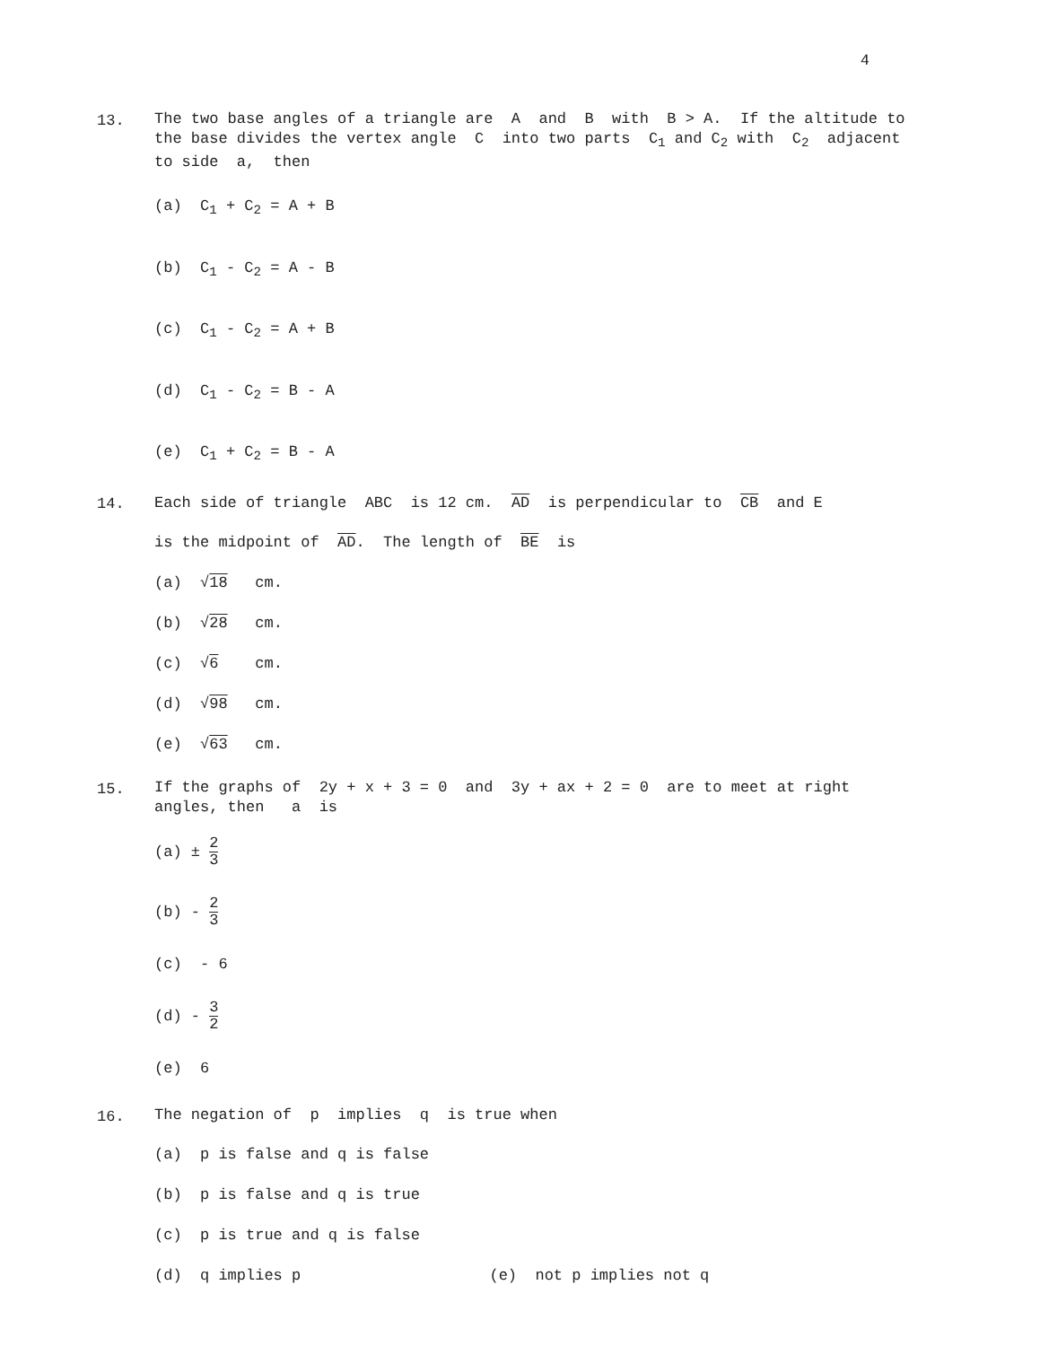4
13.
The two base angles of a triangle are A and B with B > A. If the altitude to the base divides the vertex angle C into two parts C<sub>1</sub> and C<sub>2</sub> with C<sub>2</sub> adjacent to side a, then
(a) C<sub>1</sub> + C<sub>2</sub> = A + B
(b) C<sub>1</sub> - C<sub>2</sub> = A - B
(c) C<sub>1</sub> - C<sub>2</sub> = A + B
(d) C<sub>1</sub> - C<sub>2</sub> = B - A
(e) C<sub>1</sub> + C<sub>2</sub> = B - A
14.
Each side of triangle ABC is 12 cm. AD is perpendicular to CB and E
is the midpoint of AD. The length of BE is
(a) √18 cm.
(b) √28 cm.
(c) √6 cm.
(d) √98 cm.
(e) √63 cm.
15.
If the graphs of 2y + x + 3 = 0 and 3y + ax + 2 = 0 are to meet at right angles, then a is
(a) ± 2 3
(b) - 2 3
(c) - 6
(d) - 3 2
(e) 6
16.
The negation of p implies q is true when
(a) p is false and q is false
(b) p is false and q is true
(c) p is true and q is false
(d) q implies p (e) not p implies not q